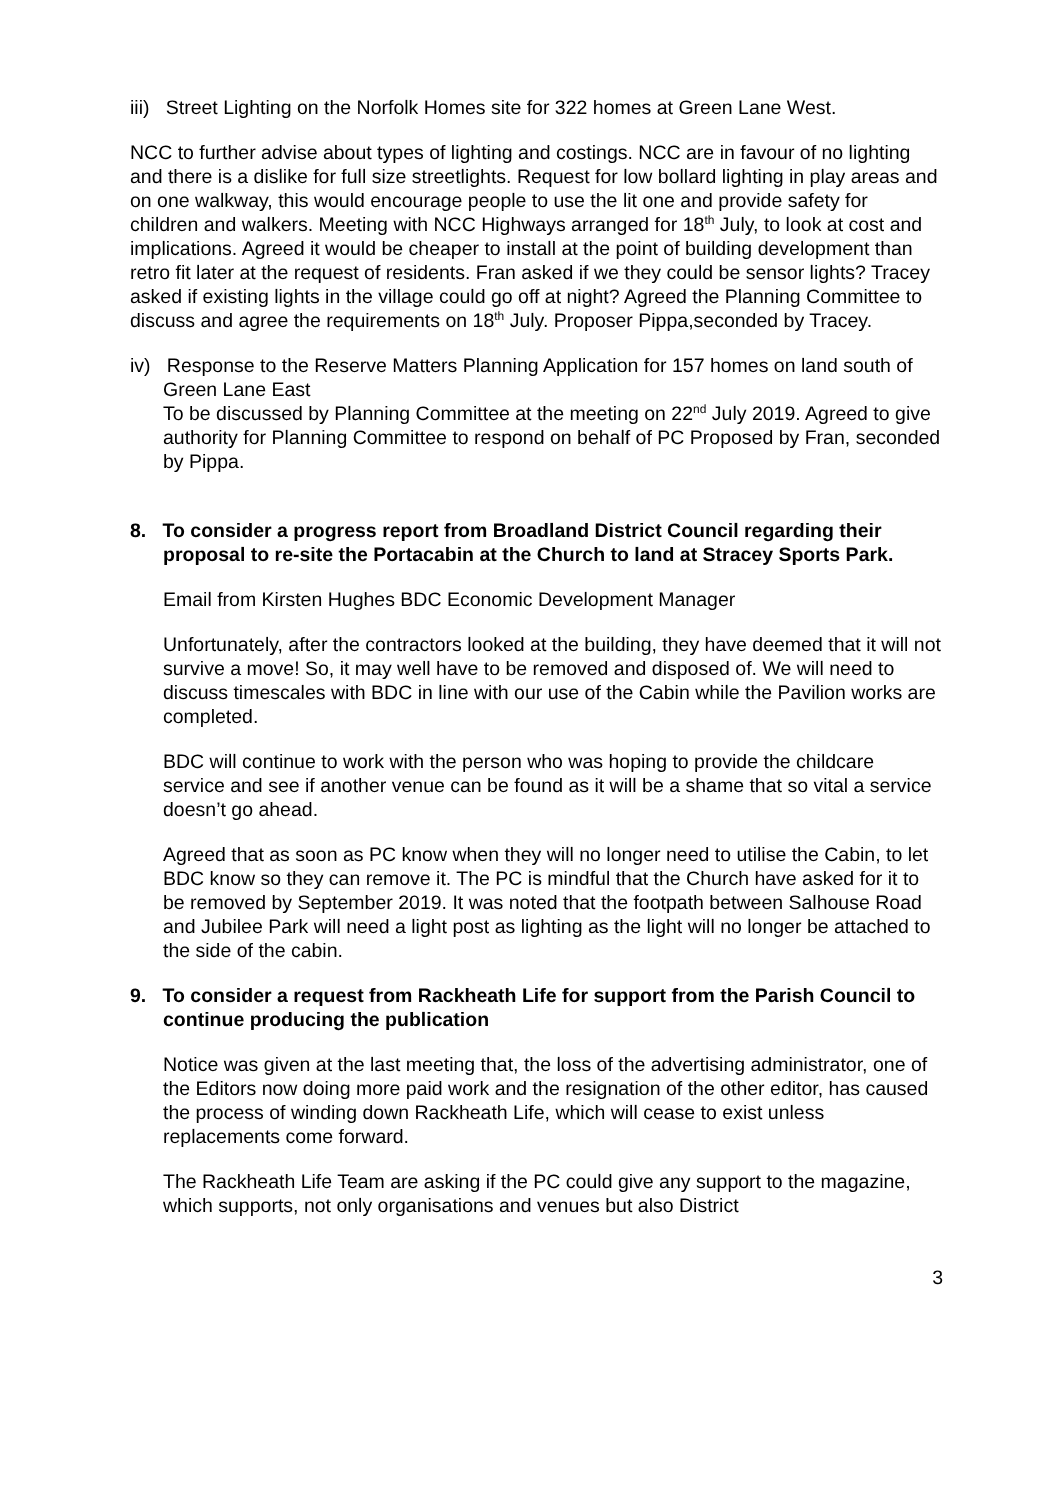iii) Street Lighting on the Norfolk Homes site for 322 homes at Green Lane West.
NCC to further advise about types of lighting and costings. NCC are in favour of no lighting and there is a dislike for full size streetlights. Request for low bollard lighting in play areas and on one walkway, this would encourage people to use the lit one and provide safety for children and walkers. Meeting with NCC Highways arranged for 18<sup>th</sup> July, to look at cost and implications. Agreed it would be cheaper to install at the point of building development than retro fit later at the request of residents. Fran asked if we they could be sensor lights? Tracey asked if existing lights in the village could go off at night? Agreed the Planning Committee to discuss and agree the requirements on 18<sup>th</sup> July. Proposer Pippa,seconded by Tracey.
iv) Response to the Reserve Matters Planning Application for 157 homes on land south of Green Lane East
To be discussed by Planning Committee at the meeting on 22<sup>nd</sup> July 2019. Agreed to give authority for Planning Committee to respond on behalf of PC Proposed by Fran, seconded by Pippa.
8. To consider a progress report from Broadland District Council regarding their proposal to re-site the Portacabin at the Church to land at Stracey Sports Park.
Email from Kirsten Hughes BDC Economic Development Manager
Unfortunately, after the contractors looked at the building, they have deemed that it will not survive a move! So, it may well have to be removed and disposed of. We will need to discuss timescales with BDC in line with our use of the Cabin while the Pavilion works are completed.
BDC will continue to work with the person who was hoping to provide the childcare service and see if another venue can be found as it will be a shame that so vital a service doesn’t go ahead.
Agreed that as soon as PC know when they will no longer need to utilise the Cabin, to let BDC know so they can remove it. The PC is mindful that the Church have asked for it to be removed by September 2019. It was noted that the footpath between Salhouse Road and Jubilee Park will need a light post as lighting as the light will no longer be attached to the side of the cabin.
9. To consider a request from Rackheath Life for support from the Parish Council to continue producing the publication
Notice was given at the last meeting that, the loss of the advertising administrator, one of the Editors now doing more paid work and the resignation of the other editor, has caused the process of winding down Rackheath Life, which will cease to exist unless replacements come forward.
The Rackheath Life Team are asking if the PC could give any support to the magazine, which supports, not only organisations and venues but also District
3